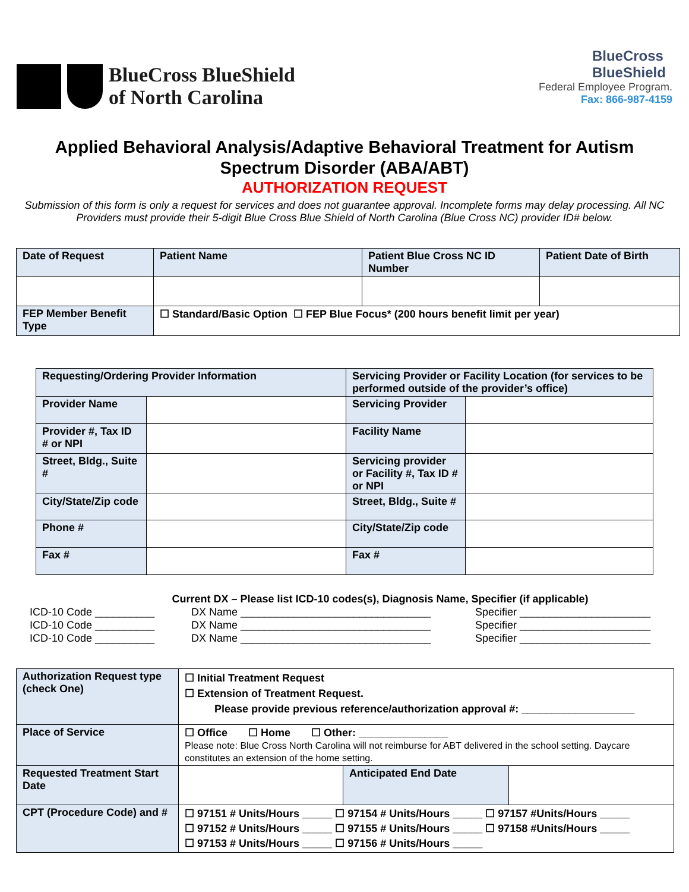BlueCross BlueShield
of North Carolina
BlueCross
BlueShield
Federal Employee Program.
Fax: 866-987-4159
Applied Behavioral Analysis/Adaptive Behavioral Treatment for Autism Spectrum Disorder (ABA/ABT)
AUTHORIZATION REQUEST
Submission of this form is only a request for services and does not guarantee approval. Incomplete forms may delay processing. All NC Providers must provide their 5-digit Blue Cross Blue Shield of North Carolina (Blue Cross NC) provider ID# below.
| Date of Request | Patient Name | Patient Blue Cross NC ID Number | Patient Date of Birth |
| FEP Member Benefit Type | ☐ Standard/Basic Option ☐ FEP Blue Focus* (200 hours benefit limit per year) | | |
| Requesting/Ordering Provider Information | | Servicing Provider or Facility Location (for services to be performed outside of the provider’s office) | |
| Provider Name | | Servicing Provider | |
| Provider #, Tax ID # or NPI | | Facility Name | |
| Street, Bldg., Suite # | | Servicing provider or Facility #, Tax ID # or NPI | |
| City/State/Zip code | | Street, Bldg., Suite # | |
| Phone # | | City/State/Zip code | |
| Fax # | | Fax # | |
Current DX – Please list ICD-10 codes(s), Diagnosis Name, Specifier (if applicable)
ICD-10 Code __________ DX Name ________________________________ Specifier ______________________
ICD-10 Code __________ DX Name ________________________________ Specifier ______________________
ICD-10 Code __________ DX Name ________________________________ Specifier ______________________
| Authorization Request type (check One) | ☐ Initial Treatment Request ☐ Extension of Treatment Request. Please provide previous reference/authorization approval #: ___________________ | | |
| Place of Service | ☐ Office ☐ Home ☐ Other: _______________ Please note: Blue Cross North Carolina will not reimburse for ABT delivered in the school setting. Daycare constitutes an extension of the home setting. | | |
| Requested Treatment Start Date | | Anticipated End Date | |
| CPT (Procedure Code) and # | ☐ 97151 # Units/Hours _____ ☐ 97154 # Units/Hours _____ ☐ 97157 #Units/Hours _____ ☐ 97152 # Units/Hours _____ ☐ 97155 # Units/Hours _____ ☐ 97158 #Units/Hours _____ ☐ 97153 # Units/Hours _____ ☐ 97156 # Units/Hours _____ | | |